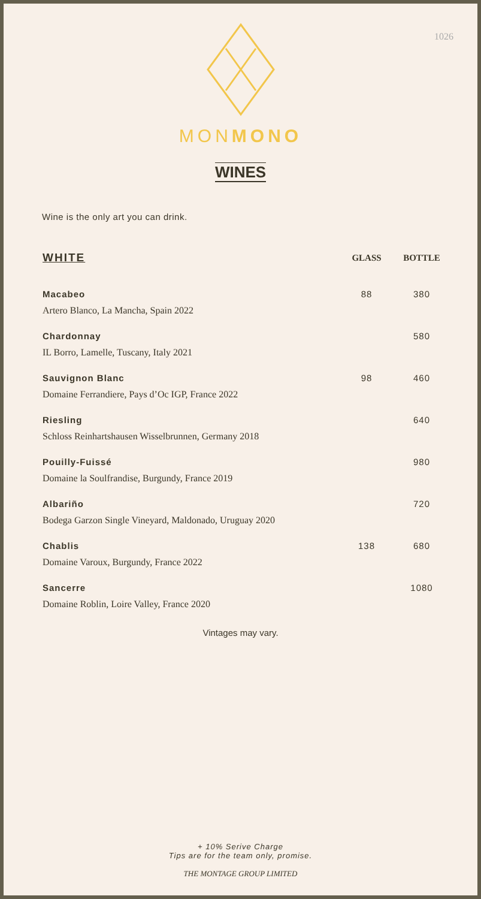1026
MONMONO
WINES
Wine is the only art you can drink.
| WHITE | GLASS | BOTTLE |
| --- | --- | --- |
| Macabeo Artero Blanco, La Mancha, Spain 2022 | 88 | 380 |
| Chardonnay IL Borro, Lamelle, Tuscany, Italy 2021 | | 580 |
| Sauvignon Blanc Domaine Ferrandiere, Pays d’Oc IGP, France 2022 | 98 | 460 |
| Riesling Schloss Reinhartshausen Wisselbrunnen, Germany 2018 | | 640 |
| Pouilly-Fuissé Domaine la Soulfrandise, Burgundy, France 2019 | | 980 |
| Albariño Bodega Garzon Single Vineyard, Maldonado, Uruguay 2020 | | 720 |
| Chablis Domaine Varoux, Burgundy, France 2022 | 138 | 680 |
| Sancerre Domaine Roblin, Loire Valley, France 2020 | | 1080 |
Vintages may vary.
+ 10% Serive Charge
Tips are for the team only, promise.
THE MONTAGE GROUP LIMITED